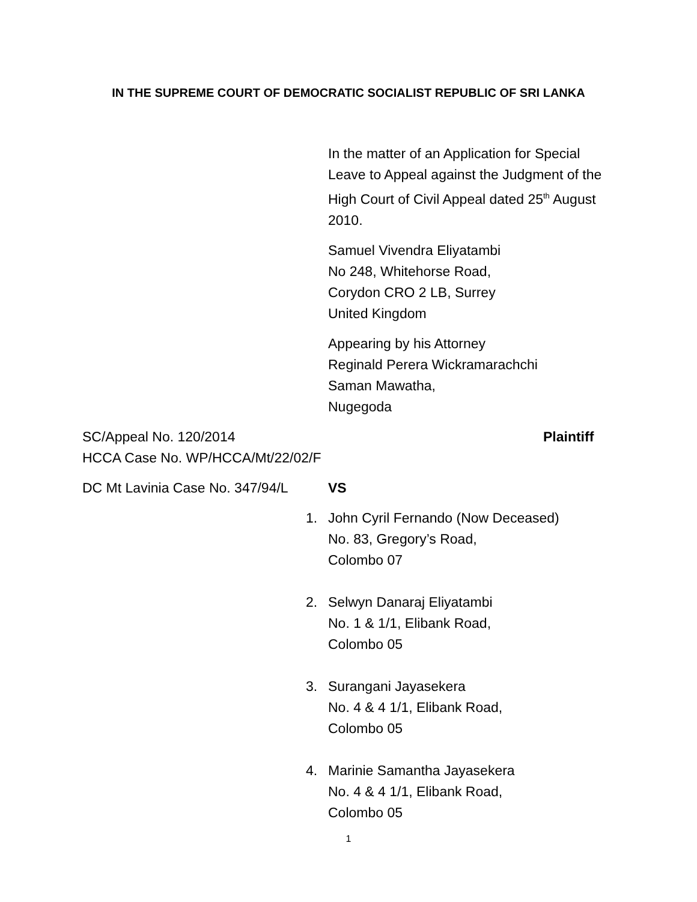IN THE SUPREME COURT OF DEMOCRATIC SOCIALIST REPUBLIC OF SRI LANKA
In the matter of an Application for Special Leave to Appeal against the Judgment of the High Court of Civil Appeal dated 25<sup>th</sup> August 2010.
Samuel Vivendra Eliyatambi
No 248, Whitehorse Road,
Corydon CRO 2 LB, Surrey
United Kingdom
Appearing by his Attorney
Reginald Perera Wickramarachchi
Saman Mawatha,
Nugegoda
SC/Appeal No. 120/2014 Plaintiff
HCCA Case No. WP/HCCA/Mt/22/02/F
DC Mt Lavinia Case No. 347/94/L
VS
1. John Cyril Fernando (Now Deceased)
No. 83, Gregory’s Road,
Colombo 07
2. Selwyn Danaraj Eliyatambi
No. 1 & 1/1, Elibank Road,
Colombo 05
3. Surangani Jayasekera
No. 4 & 4 1/1, Elibank Road,
Colombo 05
4. Marinie Samantha Jayasekera
No. 4 & 4 1/1, Elibank Road,
Colombo 05
1